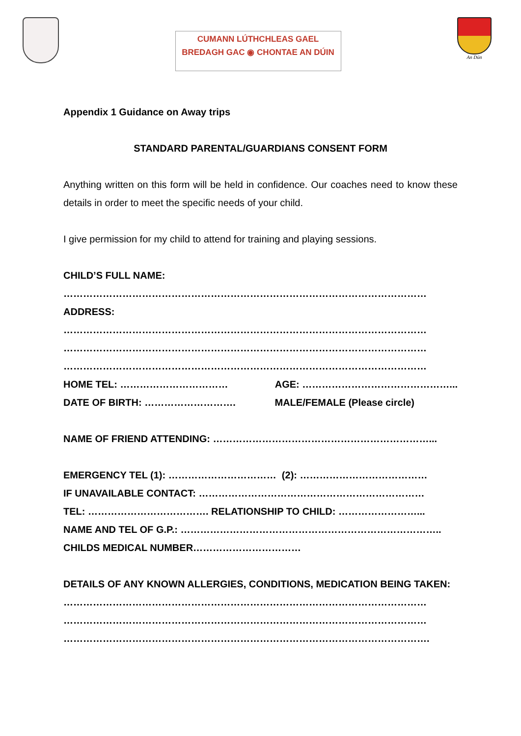CUMANN LÚTHCHLEAS GAEL
BREDAGH GAC ◉ CHONTAE AN DÚIN
An Dún
Appendix 1 Guidance on Away trips
STANDARD PARENTAL/GUARDIANS CONSENT FORM
Anything written on this form will be held in confidence. Our coaches need to know these details in order to meet the specific needs of your child.
I give permission for my child to attend for training and playing sessions.
CHILD’S FULL NAME:
…………………………………………………………………………………………………
ADDRESS:
…………………………………………………………………………………………………
…………………………………………………………………………………………………
…………………………………………………………………………………………………
HOME TEL: …………………………… AGE: ………………………………………...
DATE OF BIRTH: ………………………. MALE/FEMALE (Please circle)
NAME OF FRIEND ATTENDING: …………………………………………………………...
EMERGENCY TEL (1): …………………………… (2): …………………………………
IF UNAVAILABLE CONTACT: ……………………………………………………………
TEL: ………………………………. RELATIONSHIP TO CHILD: ……………………...
NAME AND TEL OF G.P.: ……………………………………………………………………..
CHILDS MEDICAL NUMBER……………………………
DETAILS OF ANY KNOWN ALLERGIES, CONDITIONS, MEDICATION BEING TAKEN:
…………………………………………………………………………………………………
…………………………………………………………………………………………………
………………………………………………………………………………………………….